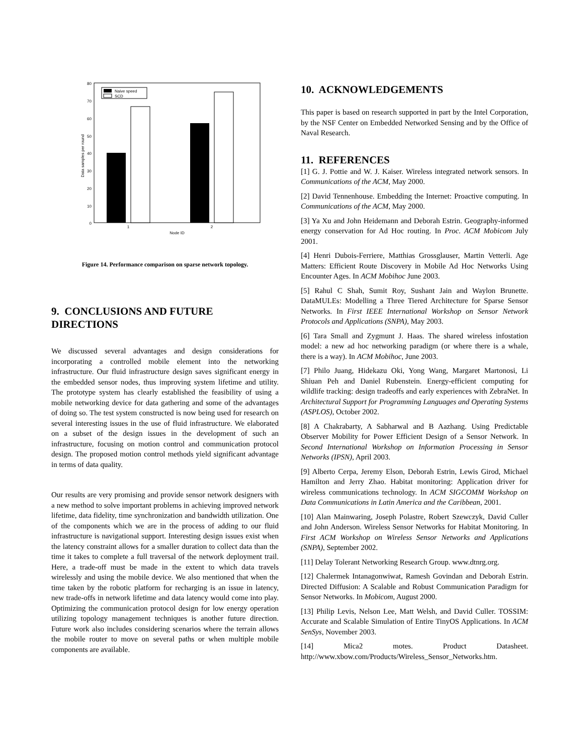80
70
60
50
40
30
20
10
0
Data samples per round
1
2
Node ID
Naive speed
SCD
Figure 14. Performance comparison on sparse network topology.
9. CONCLUSIONS AND FUTURE DIRECTIONS
We discussed several advantages and design considerations for incorporating a controlled mobile element into the networking infrastructure. Our fluid infrastructure design saves significant energy in the embedded sensor nodes, thus improving system lifetime and utility. The prototype system has clearly established the feasibility of using a mobile networking device for data gathering and some of the advantages of doing so. The test system constructed is now being used for research on several interesting issues in the use of fluid infrastructure. We elaborated on a subset of the design issues in the development of such an infrastructure, focusing on motion control and communication protocol design. The proposed motion control methods yield significant advantage in terms of data quality.
Our results are very promising and provide sensor network designers with a new method to solve important problems in achieving improved network lifetime, data fidelity, time synchronization and bandwidth utilization. One of the components which we are in the process of adding to our fluid infrastructure is navigational support. Interesting design issues exist when the latency constraint allows for a smaller duration to collect data than the time it takes to complete a full traversal of the network deployment trail. Here, a trade-off must be made in the extent to which data travels wirelessly and using the mobile device. We also mentioned that when the time taken by the robotic platform for recharging is an issue in latency, new trade-offs in network lifetime and data latency would come into play. Optimizing the communication protocol design for low energy operation utilizing topology management techniques is another future direction. Future work also includes considering scenarios where the terrain allows the mobile router to move on several paths or when multiple mobile components are available.
10. ACKNOWLEDGEMENTS
This paper is based on research supported in part by the Intel Corporation, by the NSF Center on Embedded Networked Sensing and by the Office of Naval Research.
11. REFERENCES
[1] G. J. Pottie and W. J. Kaiser. Wireless integrated network sensors. In Communications of the ACM, May 2000.
[2] David Tennenhouse. Embedding the Internet: Proactive computing. In Communications of the ACM, May 2000.
[3] Ya Xu and John Heidemann and Deborah Estrin. Geography-informed energy conservation for Ad Hoc routing. In Proc. ACM Mobicom July 2001.
[4] Henri Dubois-Ferriere, Matthias Grossglauser, Martin Vetterli. Age Matters: Efficient Route Discovery in Mobile Ad Hoc Networks Using Encounter Ages. In ACM Mobihoc June 2003.
[5] Rahul C Shah, Sumit Roy, Sushant Jain and Waylon Brunette. DataMULEs: Modelling a Three Tiered Architecture for Sparse Sensor Networks. In First IEEE International Workshop on Sensor Network Protocols and Applications (SNPA), May 2003.
[6] Tara Small and Zygmunt J. Haas. The shared wireless infostation model: a new ad hoc networking paradigm (or where there is a whale, there is a way). In ACM Mobihoc, June 2003.
[7] Philo Juang, Hidekazu Oki, Yong Wang, Margaret Martonosi, Li Shiuan Peh and Daniel Rubenstein. Energy-efficient computing for wildlife tracking: design tradeoffs and early experiences with ZebraNet. In Architectural Support for Programming Languages and Operating Systems (ASPLOS), October 2002.
[8] A Chakrabarty, A Sabharwal and B Aazhang. Using Predictable Observer Mobility for Power Efficient Design of a Sensor Network. In Second International Workshop on Information Processing in Sensor Networks (IPSN), April 2003.
[9] Alberto Cerpa, Jeremy Elson, Deborah Estrin, Lewis Girod, Michael Hamilton and Jerry Zhao. Habitat monitoring: Application driver for wireless communications technology. In ACM SIGCOMM Workshop on Data Communications in Latin America and the Caribbean, 2001.
[10] Alan Mainwaring, Joseph Polastre, Robert Szewczyk, David Culler and John Anderson. Wireless Sensor Networks for Habitat Monitoring. In First ACM Workshop on Wireless Sensor Networks and Applications (SNPA), September 2002.
[11] Delay Tolerant Networking Research Group. www.dtnrg.org.
[12] Chalermek Intanagonwiwat, Ramesh Govindan and Deborah Estrin. Directed Diffusion: A Scalable and Robust Communication Paradigm for Sensor Networks. In Mobicom, August 2000.
[13] Philip Levis, Nelson Lee, Matt Welsh, and David Culler. TOSSIM: Accurate and Scalable Simulation of Entire TinyOS Applications. In ACM SenSys, November 2003.
[14] Mica2 motes. Product Datasheet. http://www.xbow.com/Products/Wireless_Sensor_Networks.htm.